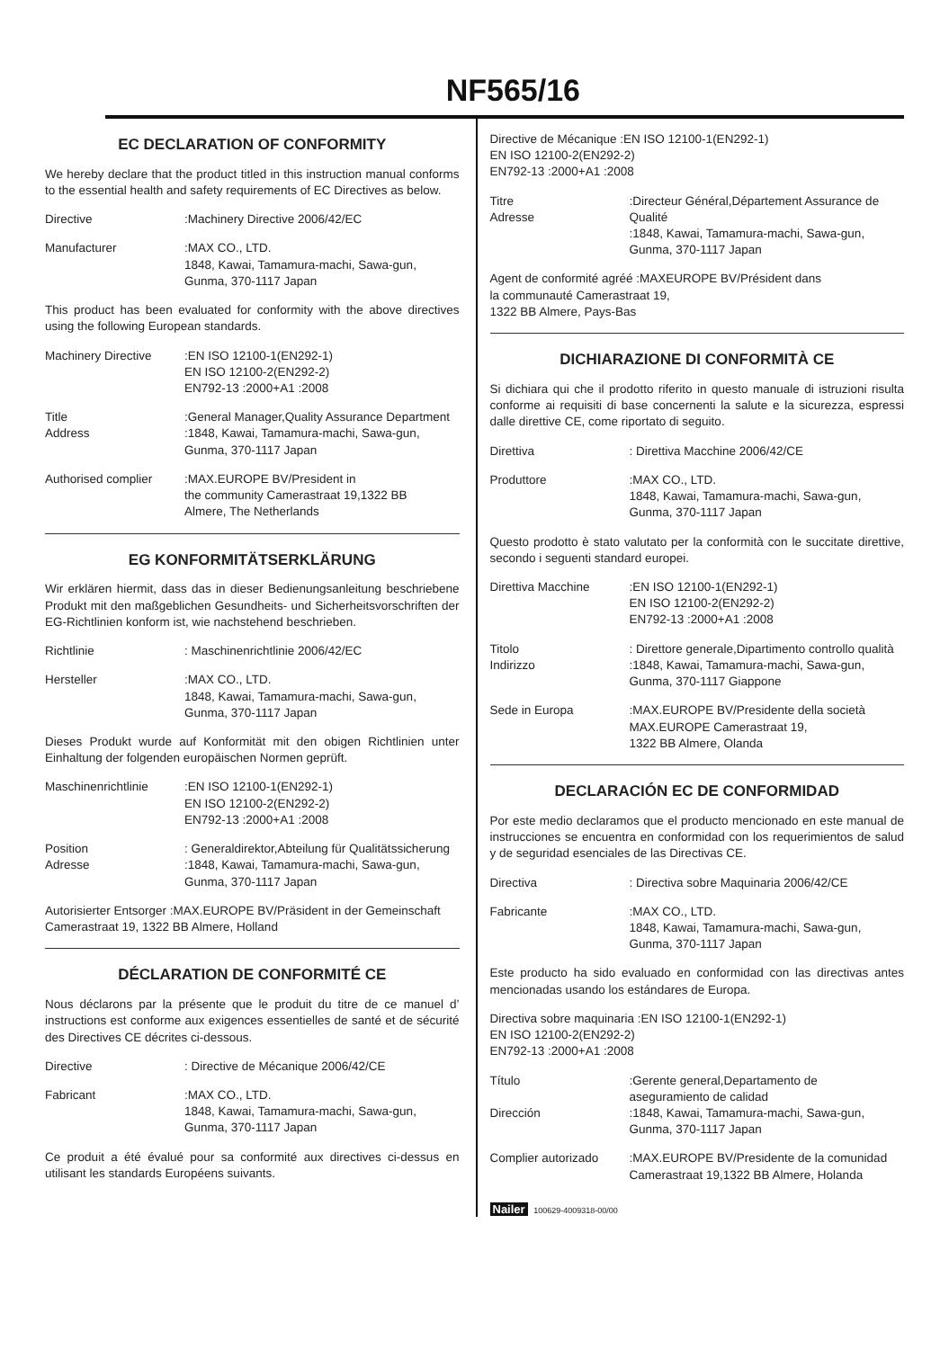NF565/16
EC DECLARATION OF CONFORMITY
We hereby declare that the product titled in this instruction manual conforms to the essential health and safety requirements of EC Directives as below.
Directive :Machinery Directive 2006/42/EC
Manufacturer :MAX CO., LTD.
1848, Kawai, Tamamura-machi, Sawa-gun,
Gunma, 370-1117 Japan
This product has been evaluated for conformity with the above directives using the following European standards.
Machinery Directive :EN ISO 12100-1(EN292-1)
EN ISO 12100-2(EN292-2)
EN792-13 :2000+A1 :2008
Title
Address
:General Manager,Quality Assurance Department
:1848, Kawai, Tamamura-machi, Sawa-gun,
Gunma, 370-1117 Japan
Authorised complier :MAX.EUROPE BV/President in
the community Camerastraat 19,1322 BB
Almere, The Netherlands
EG KONFORMITÄTSERKLÄRUNG
Wir erklären hiermit, dass das in dieser Bedienungsanleitung beschriebene Produkt mit den maßgeblichen Gesundheits- und Sicherheitsvorschriften der EG-Richtlinien konform ist, wie nachstehend beschrieben.
Richtlinie : Maschinenrichtlinie 2006/42/EC
Hersteller :MAX CO., LTD.
1848, Kawai, Tamamura-machi, Sawa-gun,
Gunma, 370-1117 Japan
Dieses Produkt wurde auf Konformität mit den obigen Richtlinien unter Einhaltung der folgenden europäischen Normen geprüft.
Maschinenrichtlinie :EN ISO 12100-1(EN292-1)
EN ISO 12100-2(EN292-2)
EN792-13 :2000+A1 :2008
Position
Adresse
: Generaldirektor,Abteilung für Qualitätssicherung
:1848, Kawai, Tamamura-machi, Sawa-gun,
Gunma, 370-1117 Japan
Autorisierter Entsorger :MAX.EUROPE BV/Präsident in der Gemeinschaft
Camerastraat 19, 1322 BB Almere, Holland
DÉCLARATION DE CONFORMITÉ CE
Nous déclarons par la présente que le produit du titre de ce manuel d’ instructions est conforme aux exigences essentielles de santé et de sécurité des Directives CE décrites ci-dessous.
Directive : Directive de Mécanique 2006/42/CE
Fabricant :MAX CO., LTD.
1848, Kawai, Tamamura-machi, Sawa-gun,
Gunma, 370-1117 Japan
Ce produit a été évalué pour sa conformité aux directives ci-dessus en utilisant les standards Européens suivants.
Directive de Mécanique :EN ISO 12100-1(EN292-1)
EN ISO 12100-2(EN292-2)
EN792-13 :2000+A1 :2008
Titre
Adresse
:Directeur Général,Département Assurance de Qualité
:1848, Kawai, Tamamura-machi, Sawa-gun,
Gunma, 370-1117 Japan
Agent de conformité agréé :MAXEUROPE BV/Président dans
la communauté Camerastraat 19,
1322 BB Almere, Pays-Bas
DICHIARAZIONE DI CONFORMITÀ CE
Si dichiara qui che il prodotto riferito in questo manuale di istruzioni risulta conforme ai requisiti di base concernenti la salute e la sicurezza, espressi dalle direttive CE, come riportato di seguito.
Direttiva : Direttiva Macchine 2006/42/CE
Produttore :MAX CO., LTD.
1848, Kawai, Tamamura-machi, Sawa-gun,
Gunma, 370-1117 Japan
Questo prodotto è stato valutato per la conformità con le succitate direttive, secondo i seguenti standard europei.
Direttiva Macchine :EN ISO 12100-1(EN292-1)
EN ISO 12100-2(EN292-2)
EN792-13 :2000+A1 :2008
Titolo
Indirizzo
: Direttore generale,Dipartimento controllo qualità
:1848, Kawai, Tamamura-machi, Sawa-gun,
Gunma, 370-1117 Giappone
Sede in Europa :MAX.EUROPE BV/Presidente della società
MAX.EUROPE Camerastraat 19,
1322 BB Almere, Olanda
DECLARACIÓN EC DE CONFORMIDAD
Por este medio declaramos que el producto mencionado en este manual de instrucciones se encuentra en conformidad con los requerimientos de salud y de seguridad esenciales de las Directivas CE.
Directiva : Directiva sobre Maquinaria 2006/42/CE
Fabricante :MAX CO., LTD.
1848, Kawai, Tamamura-machi, Sawa-gun,
Gunma, 370-1117 Japan
Este producto ha sido evaluado en conformidad con las directivas antes mencionadas usando los estándares de Europa.
Directiva sobre maquinaria :EN ISO 12100-1(EN292-1)
EN ISO 12100-2(EN292-2)
EN792-13 :2000+A1 :2008
Título
Dirección
:Gerente general,Departamento de
aseguramiento de calidad
:1848, Kawai, Tamamura-machi, Sawa-gun,
Gunma, 370-1117 Japan
Complier autorizado :MAX.EUROPE BV/Presidente de la comunidad
Camerastraat 19,1322 BB Almere, Holanda
Nailer 100629-4009318-00/00